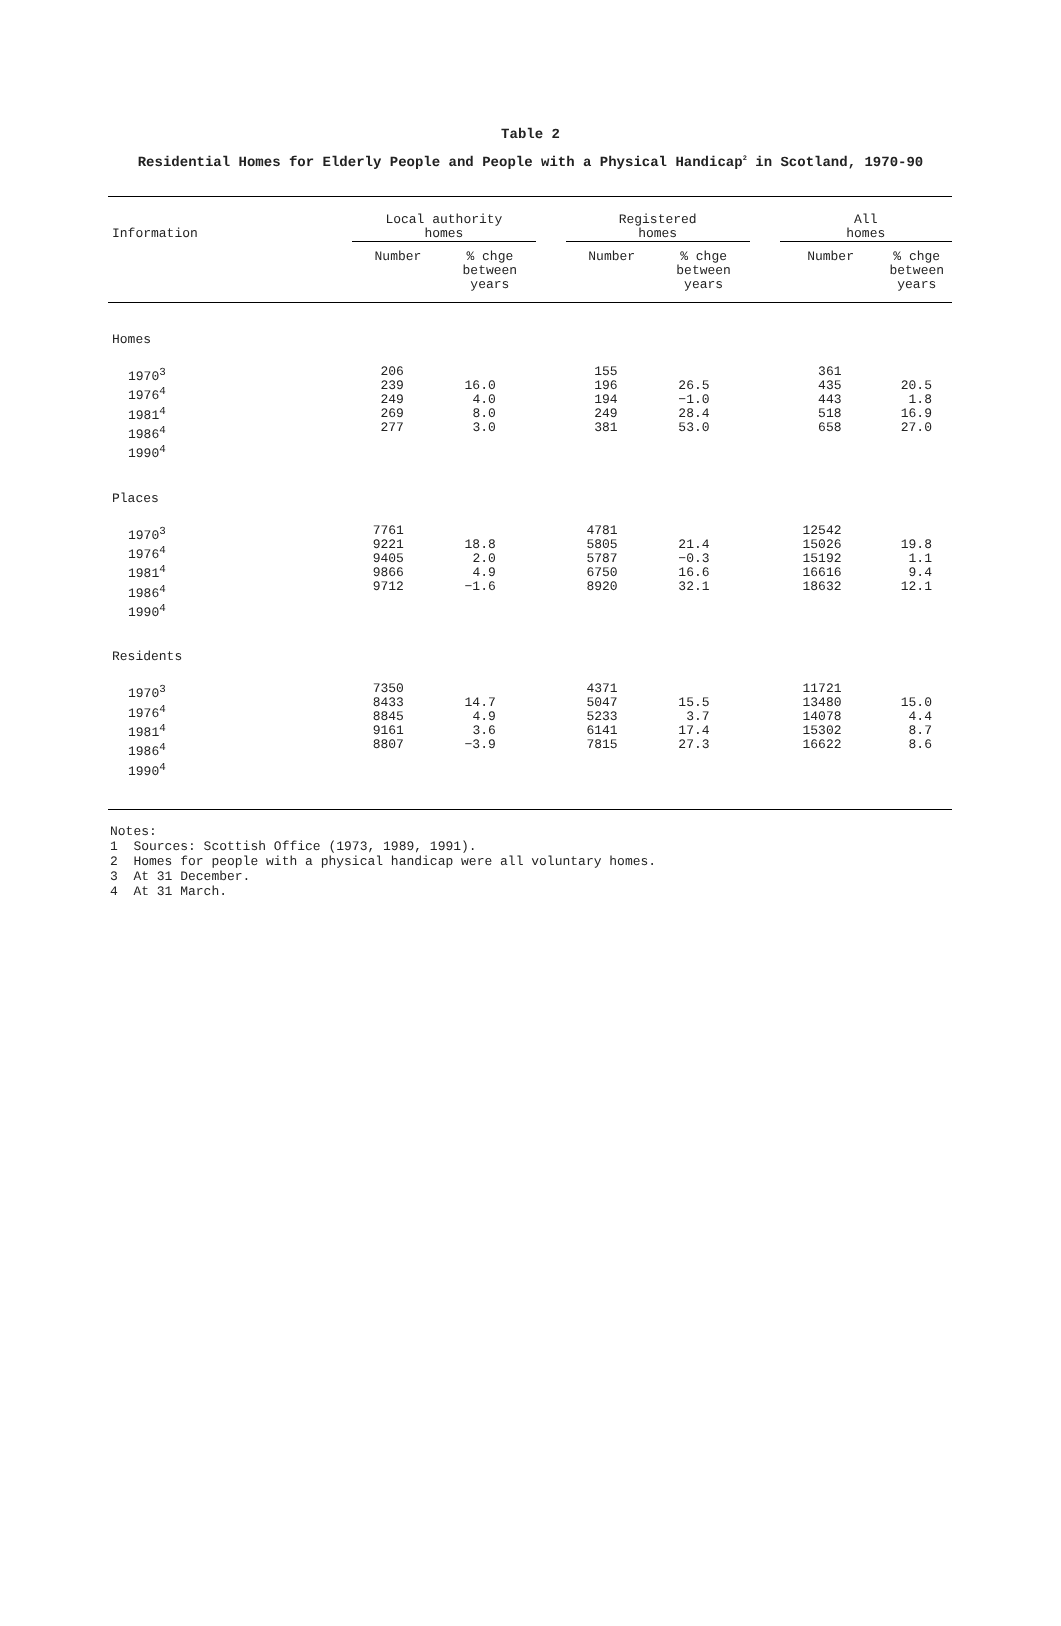Table 2
Residential Homes for Elderly People and People with a Physical Handicap<sup>2</sup> in Scotland, 1970-90
| Information | Local authority homes | | | Registered homes | | | All homes | | |
| --- | --- | --- | --- | --- | --- | --- | --- | --- | --- |
| | Number | % chge between years | | Number | % chge between years | | Number | % chge between years | |
| Homes | | | | | | | | | |
| 1970<sup>3</sup> 1976<sup>4</sup> 1981<sup>4</sup> 1986<sup>4</sup> 1990<sup>4</sup> | 206 239 249 269 277 | 16.0 4.0 8.0 3.0 | | 155 196 194 249 381 | 26.5 −1.0 28.4 53.0 | | 361 435 443 518 658 | 20.5 1.8 16.9 27.0 | |
| Places | | | | | | | | | |
| 1970<sup>3</sup> 1976<sup>4</sup> 1981<sup>4</sup> 1986<sup>4</sup> 1990<sup>4</sup> | 7761 9221 9405 9866 9712 | 18.8 2.0 4.9 −1.6 | | 4781 5805 5787 6750 8920 | 21.4 −0.3 16.6 32.1 | | 12542 15026 15192 16616 18632 | 19.8 1.1 9.4 12.1 | |
| Residents | | | | | | | | | |
| 1970<sup>3</sup> 1976<sup>4</sup> 1981<sup>4</sup> 1986<sup>4</sup> 1990<sup>4</sup> | 7350 8433 8845 9161 8807 | 14.7 4.9 3.6 −3.9 | | 4371 5047 5233 6141 7815 | 15.5 3.7 17.4 27.3 | | 11721 13480 14078 15302 16622 | 15.0 4.4 8.7 8.6 | |
Notes:
1 Sources: Scottish Office (1973, 1989, 1991).
2 Homes for people with a physical handicap were all voluntary homes.
3 At 31 December.
4 At 31 March.